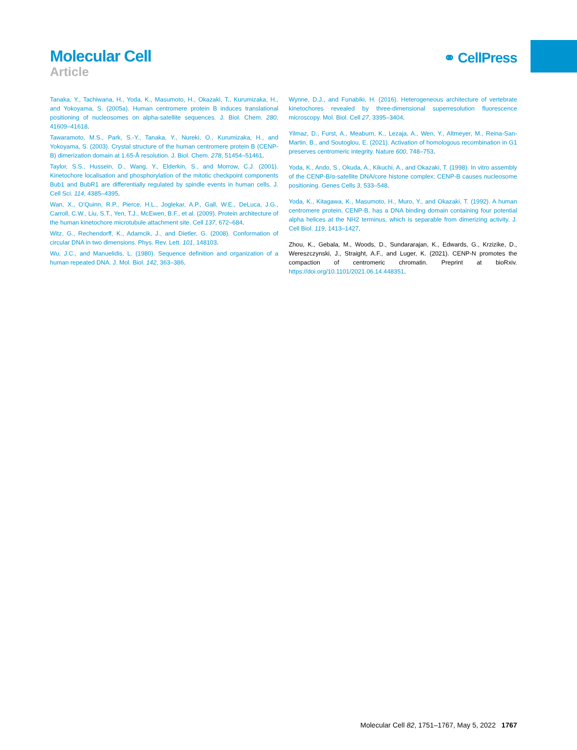Molecular Cell
Article
⚭ CellPress
Tanaka, Y., Tachiwana, H., Yoda, K., Masumoto, H., Okazaki, T., Kurumizaka, H., and Yokoyama, S. (2005a). Human centromere protein B induces translational positioning of nucleosomes on alpha-satellite sequences. J. Biol. Chem. 280, 41609–41618.
Tawaramoto, M.S., Park, S.-Y., Tanaka, Y., Nureki, O., Kurumizaka, H., and Yokoyama, S. (2003). Crystal structure of the human centromere protein B (CENP-B) dimerization domain at 1.65-Å resolution. J. Biol. Chem. 278, 51454–51461.
Taylor, S.S., Hussein, D., Wang, Y., Elderkin, S., and Morrow, C.J. (2001). Kinetochore localisation and phosphorylation of the mitotic checkpoint components Bub1 and BubR1 are differentially regulated by spindle events in human cells. J. Cell Sci. 114, 4385–4395.
Wan, X., O’Quinn, R.P., Pierce, H.L., Joglekar, A.P., Gall, W.E., DeLuca, J.G., Carroll, C.W., Liu, S.T., Yen, T.J., McEwen, B.F., et al. (2009). Protein architecture of the human kinetochore microtubule attachment site. Cell 137, 672–684.
Witz, G., Rechendorff, K., Adamcik, J., and Dietler, G. (2008). Conformation of circular DNA in two dimensions. Phys. Rev. Lett. 101, 148103.
Wu, J.C., and Manuelidis, L. (1980). Sequence definition and organization of a human repeated DNA. J. Mol. Biol. 142, 363–386.
Wynne, D.J., and Funabiki, H. (2016). Heterogeneous architecture of vertebrate kinetochores revealed by three-dimensional superresolution fluorescence microscopy. Mol. Biol. Cell 27, 3395–3404.
Yilmaz, D., Furst, A., Meaburn, K., Lezaja, A., Wen, Y., Altmeyer, M., Reina-San-Martin, B., and Soutoglou, E. (2021). Activation of homologous recombination in G1 preserves centromeric integrity. Nature 600, 748–753.
Yoda, K., Ando, S., Okuda, A., Kikuchi, A., and Okazaki, T. (1998). In vitro assembly of the CENP-B/α-satellite DNA/core histone complex: CENP-B causes nucleosome positioning. Genes Cells 3, 533–548.
Yoda, K., Kitagawa, K., Masumoto, H., Muro, Y., and Okazaki, T. (1992). A human centromere protein, CENP-B, has a DNA binding domain containing four potential alpha helices at the NH2 terminus, which is separable from dimerizing activity. J. Cell Biol. 119, 1413–1427.
Zhou, K., Gebala, M., Woods, D., Sundararajan, K., Edwards, G., Krzizike, D., Wereszczynski, J., Straight, A.F., and Luger, K. (2021). CENP-N promotes the compaction of centromeric chromatin. Preprint at bioRxiv. https://doi.org/10.1101/2021.06.14.448351.
Molecular Cell 82, 1751–1767, May 5, 2022 1767